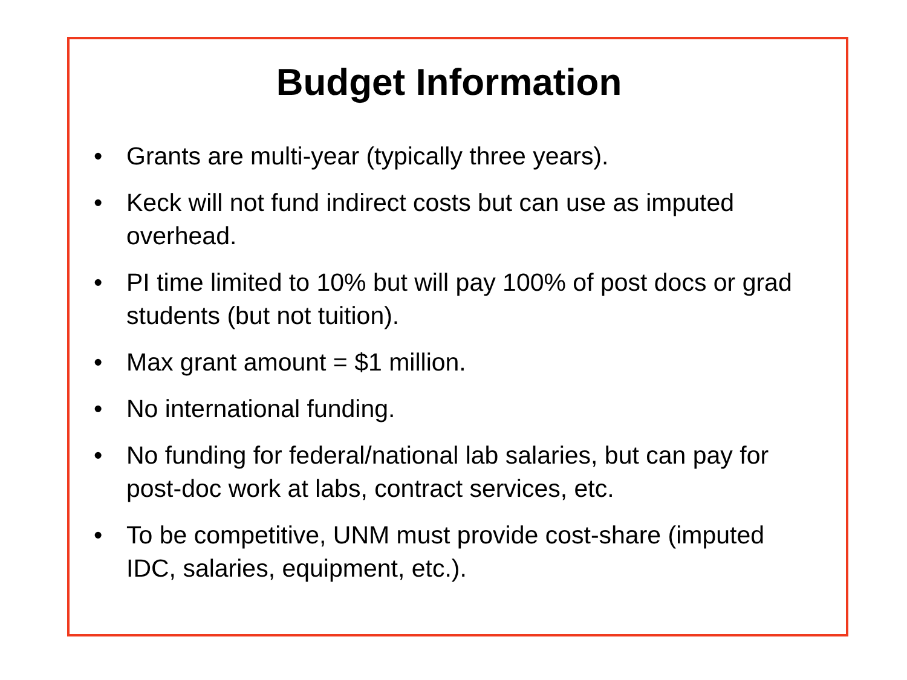Budget Information
• Grants are multi-year (typically three years).
• Keck will not fund indirect costs but can use as imputed overhead.
• PI time limited to 10% but will pay 100% of post docs or grad students (but not tuition).
• Max grant amount = $1 million.
• No international funding.
• No funding for federal/national lab salaries, but can pay for post-doc work at labs, contract services, etc.
• To be competitive, UNM must provide cost-share (imputed IDC, salaries, equipment, etc.).